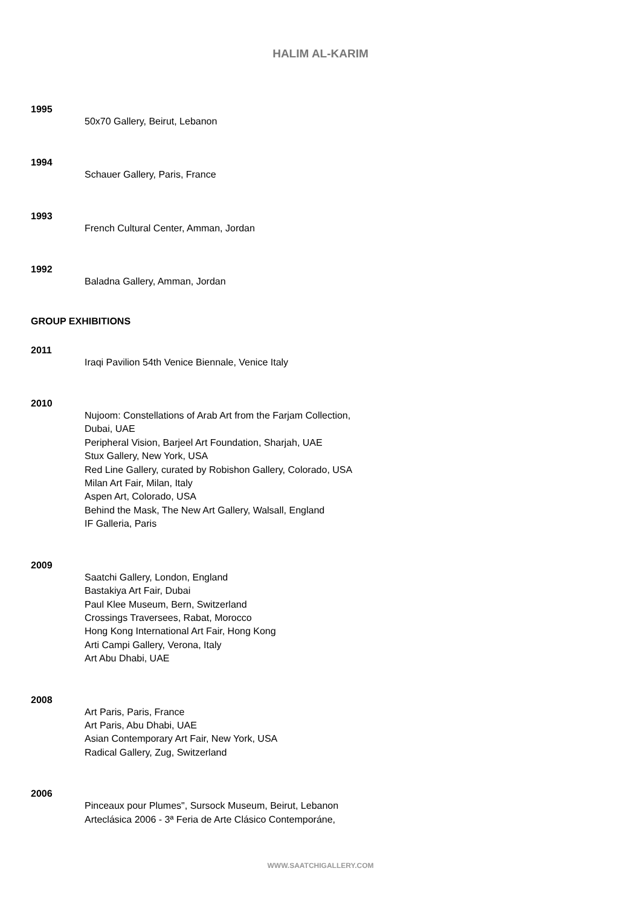HALIM AL-KARIM
1995
50x70 Gallery, Beirut, Lebanon
1994
Schauer Gallery, Paris, France
1993
French Cultural Center, Amman, Jordan
1992
Baladna Gallery, Amman, Jordan
GROUP EXHIBITIONS
2011
Iraqi Pavilion 54th Venice Biennale, Venice Italy
2010
Nujoom: Constellations of Arab Art from the Farjam Collection, Dubai, UAE
Peripheral Vision, Barjeel Art Foundation, Sharjah, UAE
Stux Gallery, New York, USA
Red Line Gallery, curated by Robishon Gallery, Colorado, USA
Milan Art Fair, Milan, Italy
Aspen Art, Colorado, USA
Behind the Mask, The New Art Gallery, Walsall, England
IF Galleria, Paris
2009
Saatchi Gallery, London, England
Bastakiya Art Fair, Dubai
Paul Klee Museum, Bern, Switzerland
Crossings Traversees, Rabat, Morocco
Hong Kong International Art Fair, Hong Kong
Arti Campi Gallery, Verona, Italy
Art Abu Dhabi, UAE
2008
Art Paris, Paris, France
Art Paris, Abu Dhabi, UAE
Asian Contemporary Art Fair, New York, USA
Radical Gallery, Zug, Switzerland
2006
Pinceaux pour Plumes", Sursock Museum, Beirut, Lebanon
Arteclásica 2006 - 3ª Feria de Arte Clásico Contemporáne,
WWW.SAATCHIGALLERY.COM